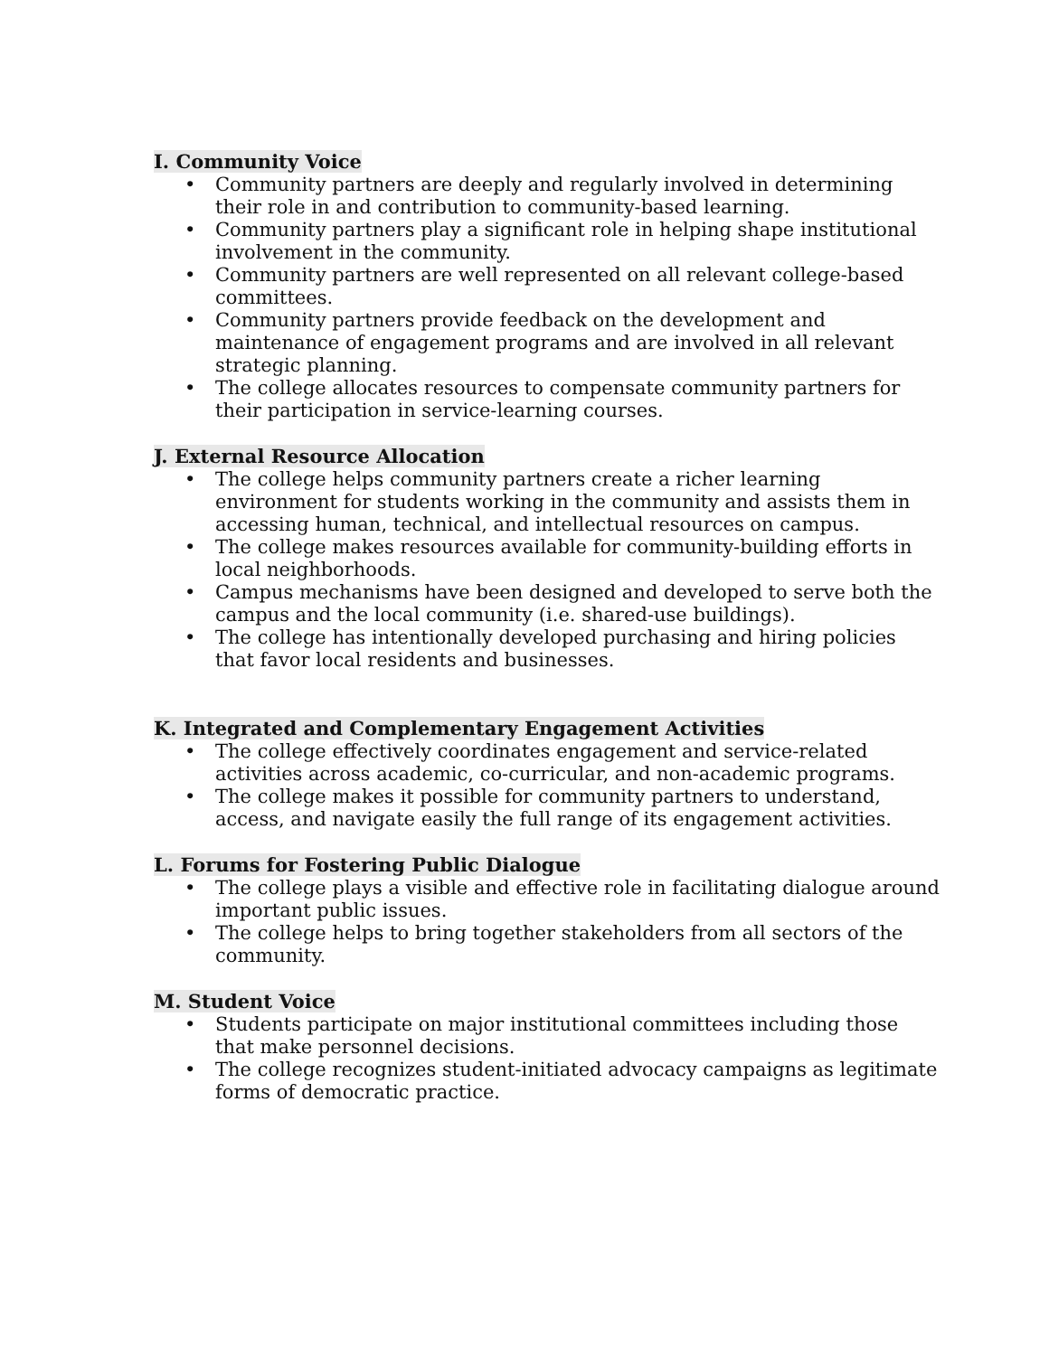I. Community Voice
• Community partners are deeply and regularly involved in determining their role in and contribution to community-based learning.
• Community partners play a significant role in helping shape institutional involvement in the community.
• Community partners are well represented on all relevant college-based committees.
• Community partners provide feedback on the development and maintenance of engagement programs and are involved in all relevant strategic planning.
• The college allocates resources to compensate community partners for their participation in service-learning courses.
J. External Resource Allocation
• The college helps community partners create a richer learning environment for students working in the community and assists them in accessing human, technical, and intellectual resources on campus.
• The college makes resources available for community-building efforts in local neighborhoods.
• Campus mechanisms have been designed and developed to serve both the campus and the local community (i.e. shared-use buildings).
• The college has intentionally developed purchasing and hiring policies that favor local residents and businesses.
K. Integrated and Complementary Engagement Activities
• The college effectively coordinates engagement and service-related activities across academic, co-curricular, and non-academic programs.
• The college makes it possible for community partners to understand, access, and navigate easily the full range of its engagement activities.
L. Forums for Fostering Public Dialogue
• The college plays a visible and effective role in facilitating dialogue around important public issues.
• The college helps to bring together stakeholders from all sectors of the community.
M. Student Voice
• Students participate on major institutional committees including those that make personnel decisions.
• The college recognizes student-initiated advocacy campaigns as legitimate forms of democratic practice.